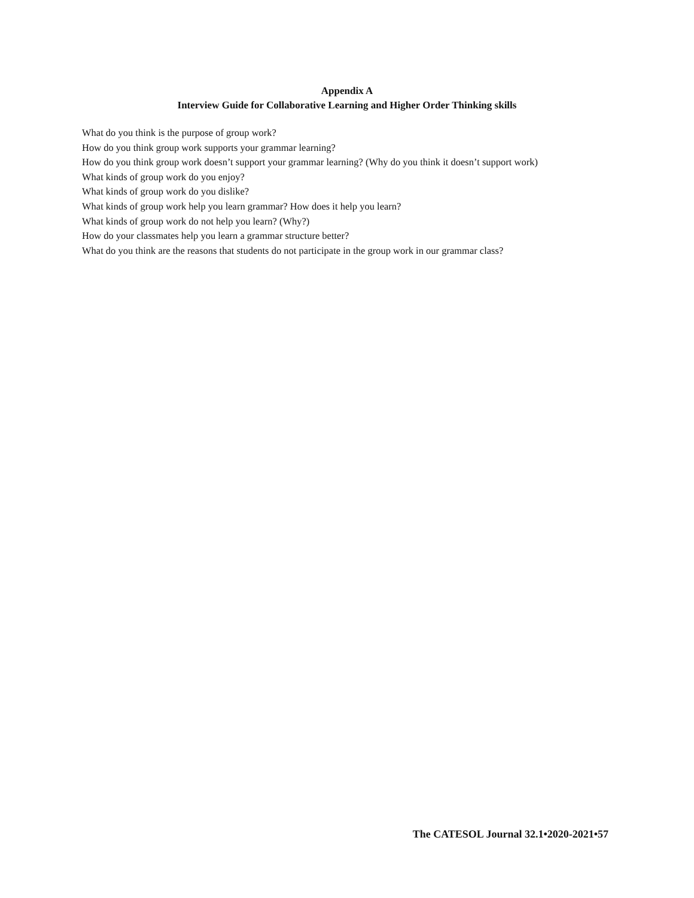Appendix A
Interview Guide for Collaborative Learning and Higher Order Thinking skills
What do you think is the purpose of group work?
How do you think group work supports your grammar learning?
How do you think group work doesn’t support your grammar learning? (Why do you think it doesn’t support work)
What kinds of group work do you enjoy?
What kinds of group work do you dislike?
What kinds of group work help you learn grammar? How does it help you learn?
What kinds of group work do not help you learn? (Why?)
How do your classmates help you learn a grammar structure better?
What do you think are the reasons that students do not participate in the group work in our grammar class?
The CATESOL Journal 32.1•2020-2021•57